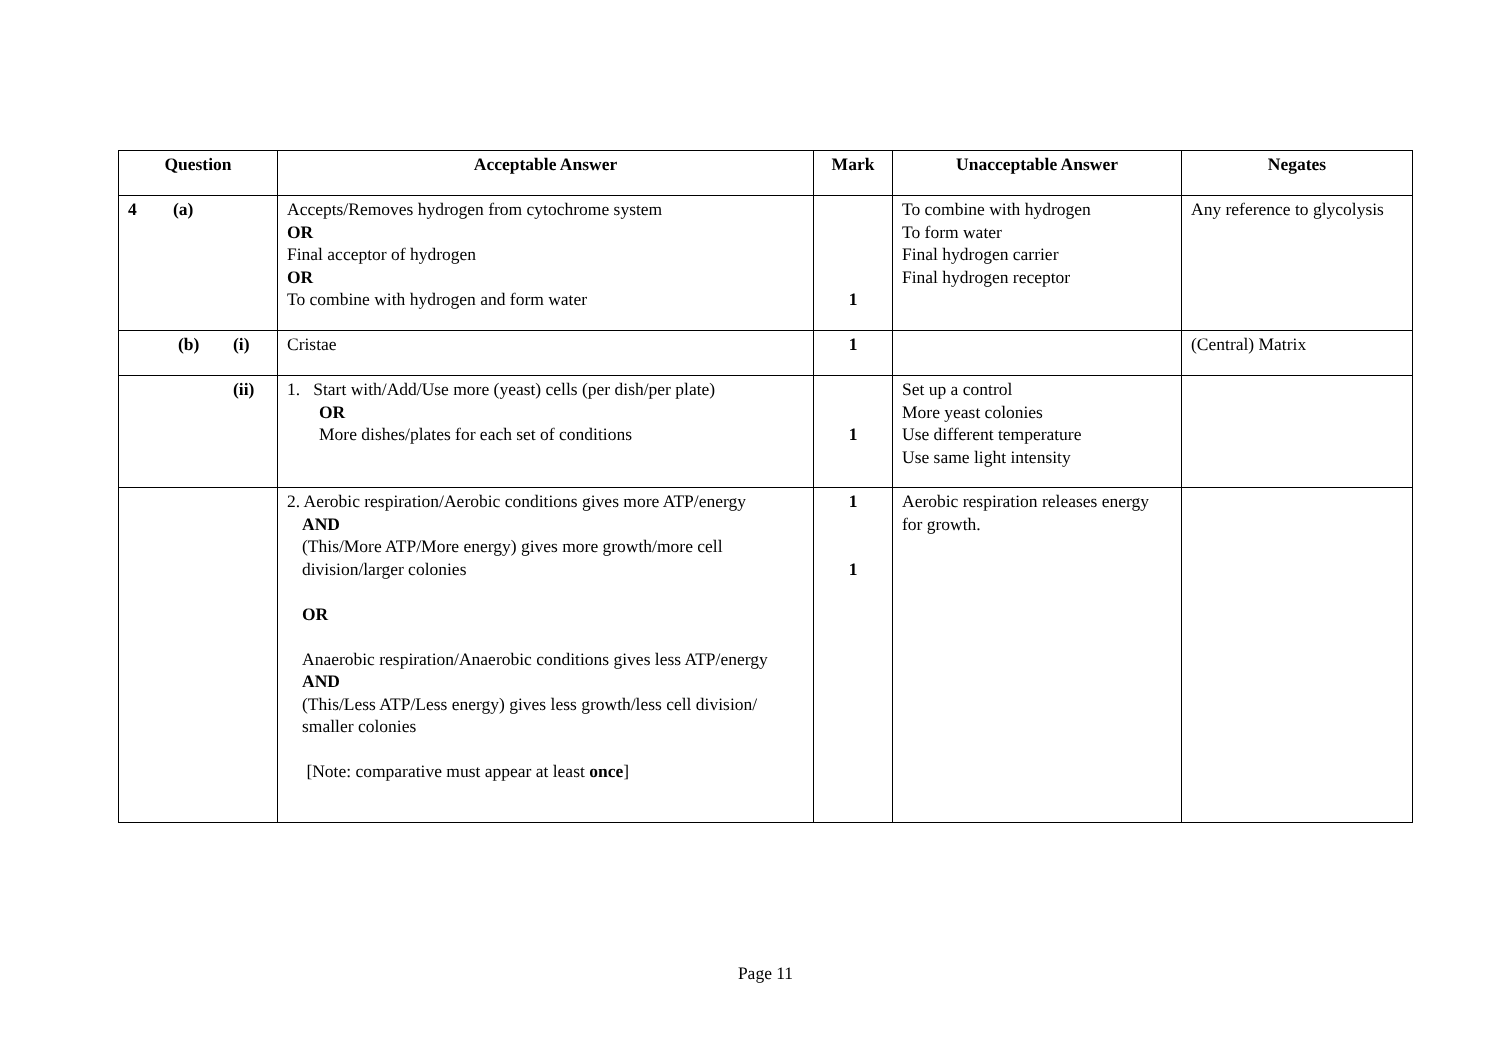| Question | Acceptable Answer | Mark | Unacceptable Answer | Negates |
| --- | --- | --- | --- | --- |
| 4 (a) | Accepts/Removes hydrogen from cytochrome system OR Final acceptor of hydrogen OR To combine with hydrogen and form water | 1 | To combine with hydrogen To form water Final hydrogen carrier Final hydrogen receptor | Any reference to glycolysis |
| (b) (i) | Cristae | 1 | | (Central) Matrix |
| (ii) | 1. Start with/Add/Use more (yeast) cells (per dish/per plate) OR More dishes/plates for each set of conditions | 1 | Set up a control More yeast colonies Use different temperature Use same light intensity | |
| | 2. Aerobic respiration/Aerobic conditions gives more ATP/energy AND (This/More ATP/More energy) gives more growth/more cell division/larger colonies OR Anaerobic respiration/Anaerobic conditions gives less ATP/energy AND (This/Less ATP/Less energy) gives less growth/less cell division/ smaller colonies [Note: comparative must appear at least once ] | 1 1 | Aerobic respiration releases energy for growth. | |
Page 11